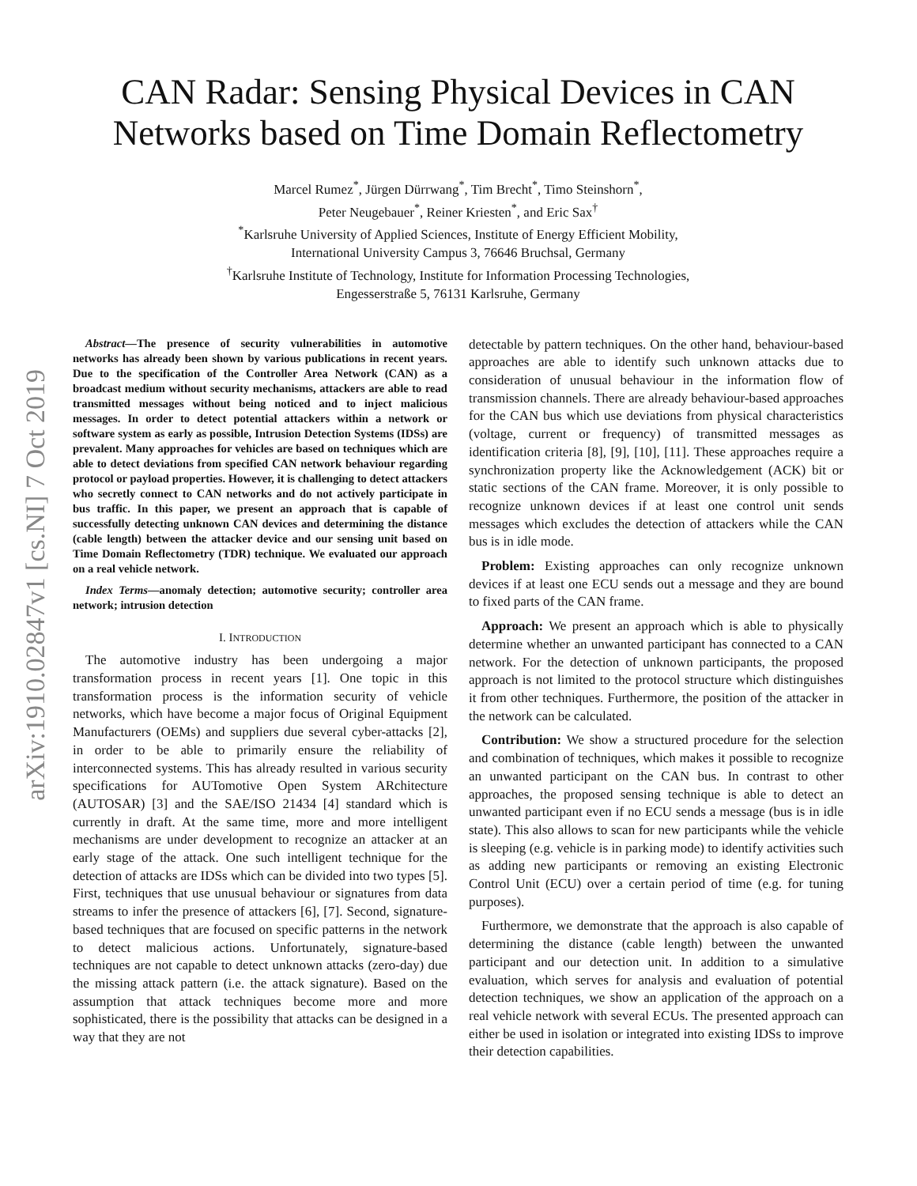arXiv:1910.02847v1 [cs.NI] 7 Oct 2019
CAN Radar: Sensing Physical Devices in CAN Networks based on Time Domain Reflectometry
Marcel Rumez<sup>*</sup>, Jürgen Dürrwang<sup>*</sup>, Tim Brecht<sup>*</sup>, Timo Steinshorn<sup>*</sup>,
Peter Neugebauer<sup>*</sup>, Reiner Kriesten<sup>*</sup>, and Eric Sax<sup>†</sup>
<sup>*</sup> Karlsruhe University of Applied Sciences, Institute of Energy Efficient Mobility,
International University Campus 3, 76646 Bruchsal, Germany
<sup>†</sup> Karlsruhe Institute of Technology, Institute for Information Processing Technologies,
Engesserstraße 5, 76131 Karlsruhe, Germany
Abstract—The presence of security vulnerabilities in automotive networks has already been shown by various publications in recent years. Due to the specification of the Controller Area Network (CAN) as a broadcast medium without security mechanisms, attackers are able to read transmitted messages without being noticed and to inject malicious messages. In order to detect potential attackers within a network or software system as early as possible, Intrusion Detection Systems (IDSs) are prevalent. Many approaches for vehicles are based on techniques which are able to detect deviations from specified CAN network behaviour regarding protocol or payload properties. However, it is challenging to detect attackers who secretly connect to CAN networks and do not actively participate in bus traffic. In this paper, we present an approach that is capable of successfully detecting unknown CAN devices and determining the distance (cable length) between the attacker device and our sensing unit based on Time Domain Reflectometry (TDR) technique. We evaluated our approach on a real vehicle network.
Index Terms—anomaly detection; automotive security; controller area network; intrusion detection
I. INTRODUCTION
The automotive industry has been undergoing a major transformation process in recent years [1]. One topic in this transformation process is the information security of vehicle networks, which have become a major focus of Original Equipment Manufacturers (OEMs) and suppliers due several cyber-attacks [2], in order to be able to primarily ensure the reliability of interconnected systems. This has already resulted in various security specifications for AUTomotive Open System ARchitecture (AUTOSAR) [3] and the SAE/ISO 21434 [4] standard which is currently in draft. At the same time, more and more intelligent mechanisms are under development to recognize an attacker at an early stage of the attack. One such intelligent technique for the detection of attacks are IDSs which can be divided into two types [5]. First, techniques that use unusual behaviour or signatures from data streams to infer the presence of attackers [6], [7]. Second, signature-based techniques that are focused on specific patterns in the network to detect malicious actions. Unfortunately, signature-based techniques are not capable to detect unknown attacks (zero-day) due the missing attack pattern (i.e. the attack signature). Based on the assumption that attack techniques become more and more sophisticated, there is the possibility that attacks can be designed in a way that they are not
detectable by pattern techniques. On the other hand, behaviour-based approaches are able to identify such unknown attacks due to consideration of unusual behaviour in the information flow of transmission channels. There are already behaviour-based approaches for the CAN bus which use deviations from physical characteristics (voltage, current or frequency) of transmitted messages as identification criteria [8], [9], [10], [11]. These approaches require a synchronization property like the Acknowledgement (ACK) bit or static sections of the CAN frame. Moreover, it is only possible to recognize unknown devices if at least one control unit sends messages which excludes the detection of attackers while the CAN bus is in idle mode.
Problem: Existing approaches can only recognize unknown devices if at least one ECU sends out a message and they are bound to fixed parts of the CAN frame.
Approach: We present an approach which is able to physically determine whether an unwanted participant has connected to a CAN network. For the detection of unknown participants, the proposed approach is not limited to the protocol structure which distinguishes it from other techniques. Furthermore, the position of the attacker in the network can be calculated.
Contribution: We show a structured procedure for the selection and combination of techniques, which makes it possible to recognize an unwanted participant on the CAN bus. In contrast to other approaches, the proposed sensing technique is able to detect an unwanted participant even if no ECU sends a message (bus is in idle state). This also allows to scan for new participants while the vehicle is sleeping (e.g. vehicle is in parking mode) to identify activities such as adding new participants or removing an existing Electronic Control Unit (ECU) over a certain period of time (e.g. for tuning purposes).
Furthermore, we demonstrate that the approach is also capable of determining the distance (cable length) between the unwanted participant and our detection unit. In addition to a simulative evaluation, which serves for analysis and evaluation of potential detection techniques, we show an application of the approach on a real vehicle network with several ECUs. The presented approach can either be used in isolation or integrated into existing IDSs to improve their detection capabilities.